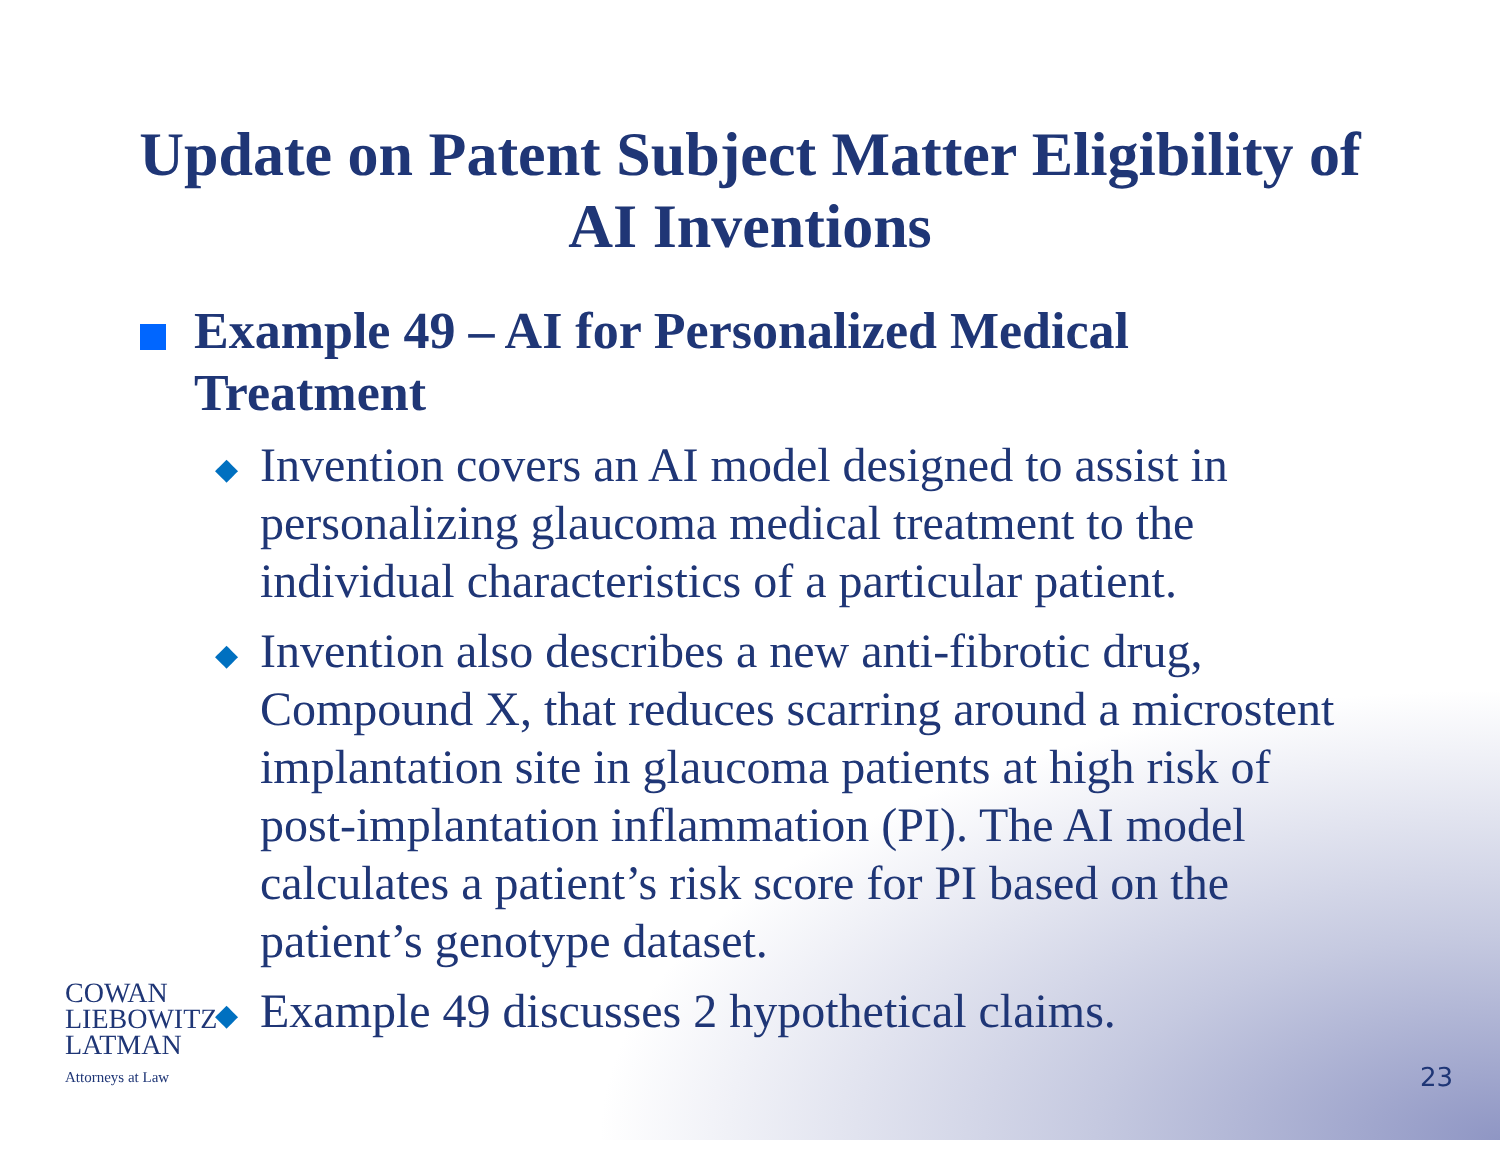Update on Patent Subject Matter Eligibility of
AI Inventions
Example 49 – AI for Personalized Medical Treatment
◆
Invention covers an AI model designed to assist in personalizing glaucoma medical treatment to the individual characteristics of a particular patient.
◆
Invention also describes a new anti-fibrotic drug, Compound X, that reduces scarring around a microstent implantation site in glaucoma patients at high risk of post-implantation inflammation (PI). The AI model calculates a patient’s risk score for PI based on the patient’s genotype dataset.
◆
Example 49 discusses 2 hypothetical claims.
COWAN
LIEBOWITZ
LATMAN
Attorneys at Law
23